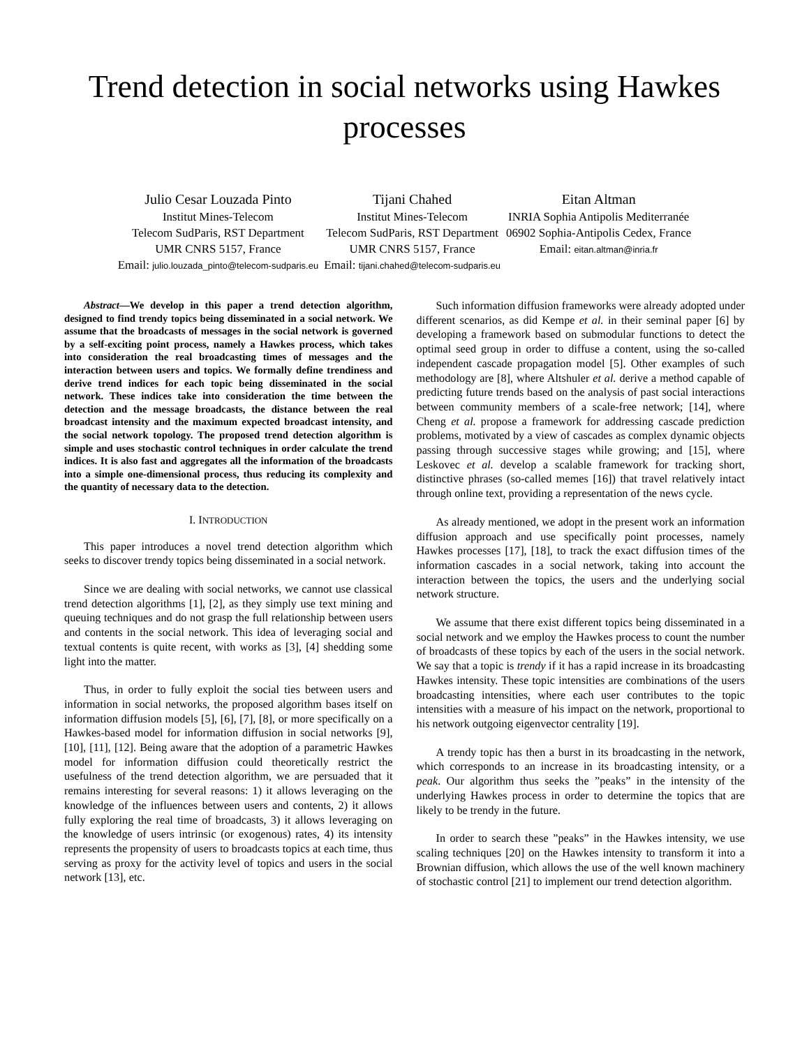Trend detection in social networks using Hawkes
processes
Julio Cesar Louzada Pinto
Institut Mines-Telecom
Telecom SudParis, RST Department
UMR CNRS 5157, France
Email: julio.louzada_pinto@telecom-sudparis.eu
Tijani Chahed
Institut Mines-Telecom
Telecom SudParis, RST Department
UMR CNRS 5157, France
Email: tijani.chahed@telecom-sudparis.eu
Eitan Altman
INRIA Sophia Antipolis Mediterranée
06902 Sophia-Antipolis Cedex, France
Email: eitan.altman@inria.fr
Abstract—We develop in this paper a trend detection algorithm, designed to find trendy topics being disseminated in a social network. We assume that the broadcasts of messages in the social network is governed by a self-exciting point process, namely a Hawkes process, which takes into consideration the real broadcasting times of messages and the interaction between users and topics. We formally define trendiness and derive trend indices for each topic being disseminated in the social network. These indices take into consideration the time between the detection and the message broadcasts, the distance between the real broadcast intensity and the maximum expected broadcast intensity, and the social network topology. The proposed trend detection algorithm is simple and uses stochastic control techniques in order calculate the trend indices. It is also fast and aggregates all the information of the broadcasts into a simple one-dimensional process, thus reducing its complexity and the quantity of necessary data to the detection.
I. INTRODUCTION
This paper introduces a novel trend detection algorithm which seeks to discover trendy topics being disseminated in a social network.
Since we are dealing with social networks, we cannot use classical trend detection algorithms [1], [2], as they simply use text mining and queuing techniques and do not grasp the full relationship between users and contents in the social network. This idea of leveraging social and textual contents is quite recent, with works as [3], [4] shedding some light into the matter.
Thus, in order to fully exploit the social ties between users and information in social networks, the proposed algorithm bases itself on information diffusion models [5], [6], [7], [8], or more specifically on a Hawkes-based model for information diffusion in social networks [9], [10], [11], [12]. Being aware that the adoption of a parametric Hawkes model for information diffusion could theoretically restrict the usefulness of the trend detection algorithm, we are persuaded that it remains interesting for several reasons: 1) it allows leveraging on the knowledge of the influences between users and contents, 2) it allows fully exploring the real time of broadcasts, 3) it allows leveraging on the knowledge of users intrinsic (or exogenous) rates, 4) its intensity represents the propensity of users to broadcasts topics at each time, thus serving as proxy for the activity level of topics and users in the social network [13], etc.
Such information diffusion frameworks were already adopted under different scenarios, as did Kempe et al. in their seminal paper [6] by developing a framework based on submodular functions to detect the optimal seed group in order to diffuse a content, using the so-called independent cascade propagation model [5]. Other examples of such methodology are [8], where Altshuler et al. derive a method capable of predicting future trends based on the analysis of past social interactions between community members of a scale-free network; [14], where Cheng et al. propose a framework for addressing cascade prediction problems, motivated by a view of cascades as complex dynamic objects passing through successive stages while growing; and [15], where Leskovec et al. develop a scalable framework for tracking short, distinctive phrases (so-called memes [16]) that travel relatively intact through online text, providing a representation of the news cycle.
As already mentioned, we adopt in the present work an information diffusion approach and use specifically point processes, namely Hawkes processes [17], [18], to track the exact diffusion times of the information cascades in a social network, taking into account the interaction between the topics, the users and the underlying social network structure.
We assume that there exist different topics being disseminated in a social network and we employ the Hawkes process to count the number of broadcasts of these topics by each of the users in the social network. We say that a topic is trendy if it has a rapid increase in its broadcasting Hawkes intensity. These topic intensities are combinations of the users broadcasting intensities, where each user contributes to the topic intensities with a measure of his impact on the network, proportional to his network outgoing eigenvector centrality [19].
A trendy topic has then a burst in its broadcasting in the network, which corresponds to an increase in its broadcasting intensity, or a peak. Our algorithm thus seeks the ”peaks” in the intensity of the underlying Hawkes process in order to determine the topics that are likely to be trendy in the future.
In order to search these ”peaks” in the Hawkes intensity, we use scaling techniques [20] on the Hawkes intensity to transform it into a Brownian diffusion, which allows the use of the well known machinery of stochastic control [21] to implement our trend detection algorithm.